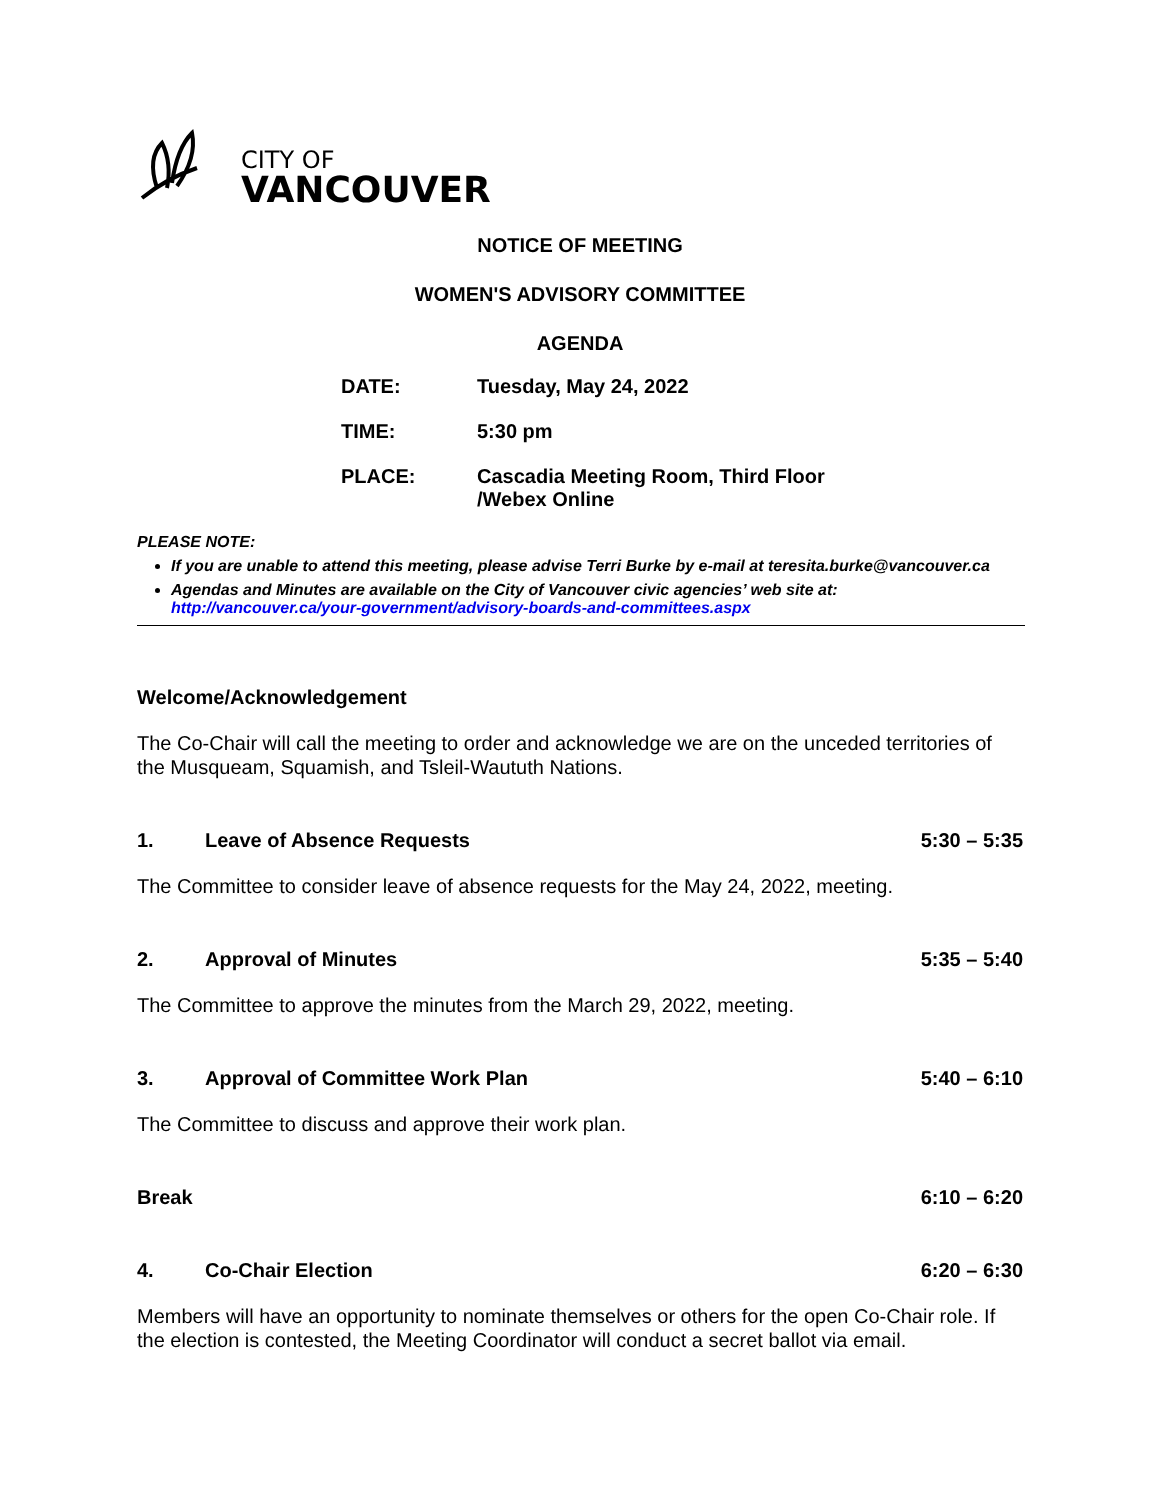CITY OF
VANCOUVER
NOTICE OF MEETING
WOMEN'S ADVISORY COMMITTEE
AGENDA
DATE: Tuesday, May 24, 2022
TIME: 5:30 pm
PLACE: Cascadia Meeting Room, Third Floor
/Webex Online
PLEASE NOTE:
If you are unable to attend this meeting, please advise Terri Burke by e-mail at teresita.burke@vancouver.ca
Agendas and Minutes are available on the City of Vancouver civic agencies’ web site at: http://vancouver.ca/your-government/advisory-boards-and-committees.aspx
Welcome/Acknowledgement
The Co-Chair will call the meeting to order and acknowledge we are on the unceded territories of the Musqueam, Squamish, and Tsleil-Waututh Nations.
1. Leave of Absence Requests 5:30 – 5:35
The Committee to consider leave of absence requests for the May 24, 2022, meeting.
2. Approval of Minutes 5:35 – 5:40
The Committee to approve the minutes from the March 29, 2022, meeting.
3. Approval of Committee Work Plan 5:40 – 6:10
The Committee to discuss and approve their work plan.
Break 6:10 – 6:20
4. Co-Chair Election 6:20 – 6:30
Members will have an opportunity to nominate themselves or others for the open Co-Chair role. If the election is contested, the Meeting Coordinator will conduct a secret ballot via email.